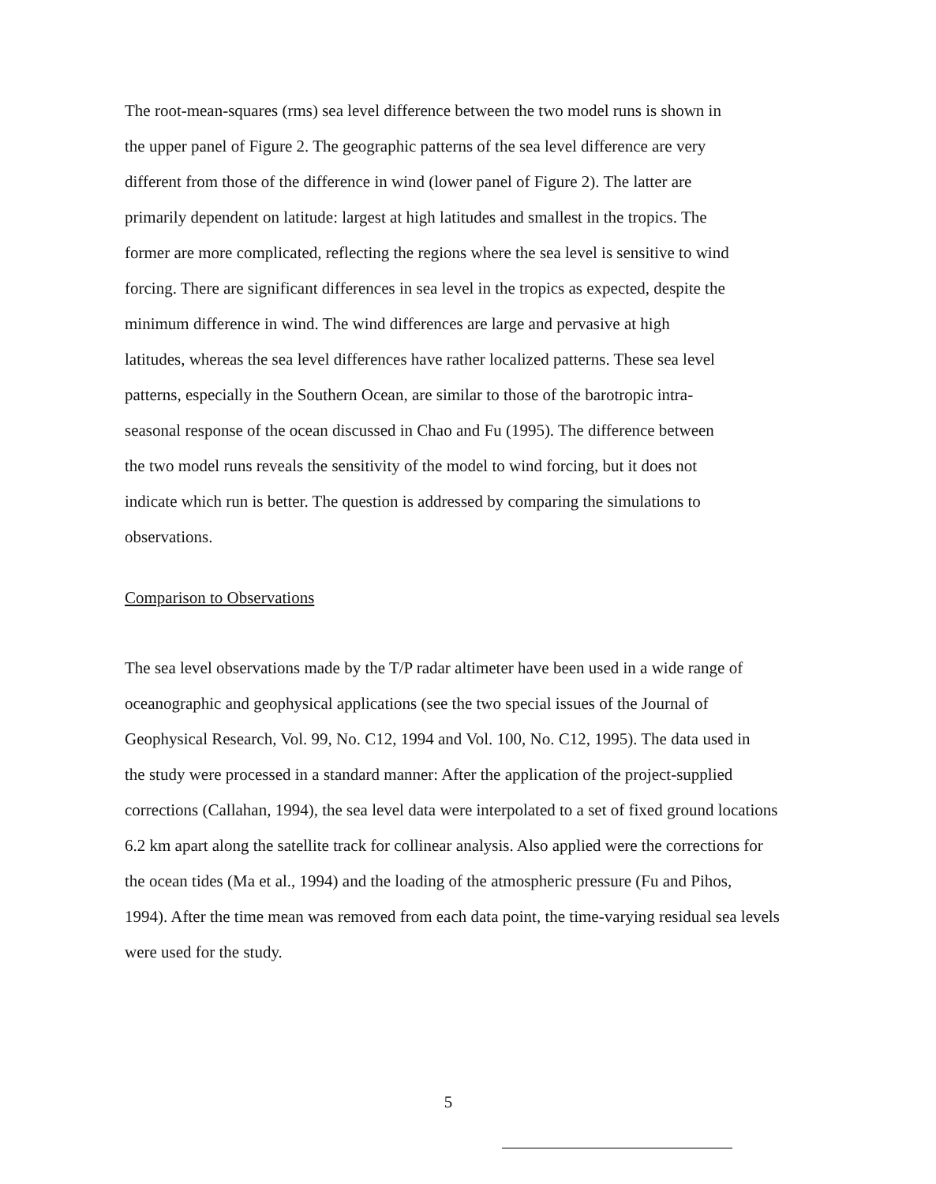The root-mean-squares (rms) sea level difference between the two model runs is shown in
the upper panel of Figure 2. The geographic patterns of the sea level difference are very
different from those of the difference in wind (lower panel of Figure 2). The latter are
primarily dependent on latitude: largest at high latitudes and smallest in the tropics. The
former are more complicated, reflecting the regions where the sea level is sensitive to wind
forcing. There are significant differences in sea level in the tropics as expected, despite the
minimum difference in wind. The wind differences are large and pervasive at high
latitudes, whereas the sea level differences have rather localized patterns. These sea level
patterns, especially in the Southern Ocean, are similar to those of the barotropic intra-
seasonal response of the ocean discussed in Chao and Fu (1995). The difference between
the two model runs reveals the sensitivity of the model to wind forcing, but it does not
indicate which run is better. The question is addressed by comparing the simulations to
observations.
Comparison to Observations
The sea level observations made by the T/P radar altimeter have been used in a wide range of
oceanographic and geophysical applications (see the two special issues of the Journal of
Geophysical Research, Vol. 99, No. C12, 1994 and Vol. 100, No. C12, 1995). The data used in
the study were processed in a standard manner: After the application of the project-supplied
corrections (Callahan, 1994), the sea level data were interpolated to a set of fixed ground locations
6.2 km apart along the satellite track for collinear analysis. Also applied were the corrections for
the ocean tides (Ma et al., 1994) and the loading of the atmospheric pressure (Fu and Pihos,
1994). After the time mean was removed from each data point, the time-varying residual sea levels
were used for the study.
5